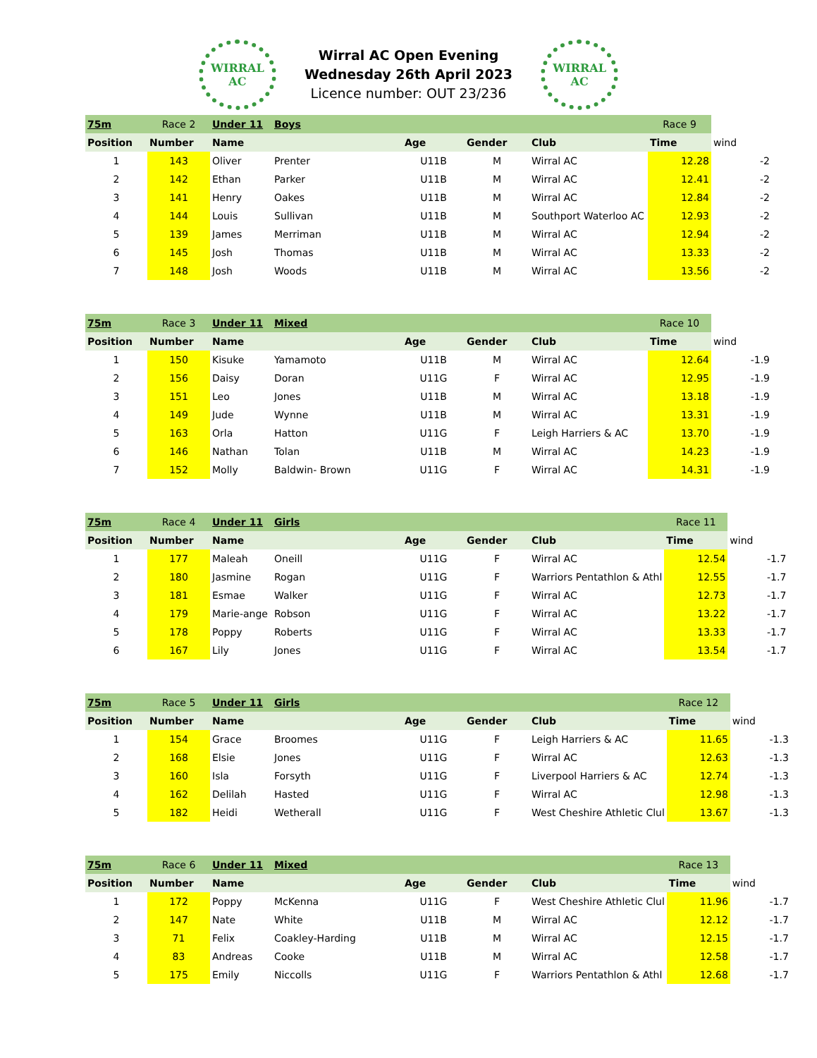WIRRAL
AC
Wirral AC Open Evening
Wednesday 26th April 2023
Licence number: OUT 23/236
WIRRAL
AC
| 75m | Race 2 | Under 11 | Boys | | | | Race 9 | |
| Position | Number | Name | | Age | Gender | Club | Time | wind |
| 1 | 143 | Oliver | Prenter | U11B | M | Wirral AC | 12.28 | -2 |
| 2 | 142 | Ethan | Parker | U11B | M | Wirral AC | 12.41 | -2 |
| 3 | 141 | Henry | Oakes | U11B | M | Wirral AC | 12.84 | -2 |
| 4 | 144 | Louis | Sullivan | U11B | M | Southport Waterloo AC | 12.93 | -2 |
| 5 | 139 | James | Merriman | U11B | M | Wirral AC | 12.94 | -2 |
| 6 | 145 | Josh | Thomas | U11B | M | Wirral AC | 13.33 | -2 |
| 7 | 148 | Josh | Woods | U11B | M | Wirral AC | 13.56 | -2 |
| 75m | Race 3 | Under 11 | Mixed | | | | Race 10 | |
| Position | Number | Name | | Age | Gender | Club | Time | wind |
| 1 | 150 | Kisuke | Yamamoto | U11B | M | Wirral AC | 12.64 | -1.9 |
| 2 | 156 | Daisy | Doran | U11G | F | Wirral AC | 12.95 | -1.9 |
| 3 | 151 | Leo | Jones | U11B | M | Wirral AC | 13.18 | -1.9 |
| 4 | 149 | Jude | Wynne | U11B | M | Wirral AC | 13.31 | -1.9 |
| 5 | 163 | Orla | Hatton | U11G | F | Leigh Harriers & AC | 13.70 | -1.9 |
| 6 | 146 | Nathan | Tolan | U11B | M | Wirral AC | 14.23 | -1.9 |
| 7 | 152 | Molly | Baldwin- Brown | U11G | F | Wirral AC | 14.31 | -1.9 |
| 75m | Race 4 | Under 11 | Girls | | | | Race 11 | |
| Position | Number | Name | | Age | Gender | Club | Time | wind |
| 1 | 177 | Maleah | Oneill | U11G | F | Wirral AC | 12.54 | -1.7 |
| 2 | 180 | Jasmine | Rogan | U11G | F | Warriors Pentathlon & Athl | 12.55 | -1.7 |
| 3 | 181 | Esmae | Walker | U11G | F | Wirral AC | 12.73 | -1.7 |
| 4 | 179 | Marie-ange | Robson | U11G | F | Wirral AC | 13.22 | -1.7 |
| 5 | 178 | Poppy | Roberts | U11G | F | Wirral AC | 13.33 | -1.7 |
| 6 | 167 | Lily | Jones | U11G | F | Wirral AC | 13.54 | -1.7 |
| 75m | Race 5 | Under 11 | Girls | | | | Race 12 | |
| Position | Number | Name | | Age | Gender | Club | Time | wind |
| 1 | 154 | Grace | Broomes | U11G | F | Leigh Harriers & AC | 11.65 | -1.3 |
| 2 | 168 | Elsie | Jones | U11G | F | Wirral AC | 12.63 | -1.3 |
| 3 | 160 | Isla | Forsyth | U11G | F | Liverpool Harriers & AC | 12.74 | -1.3 |
| 4 | 162 | Delilah | Hasted | U11G | F | Wirral AC | 12.98 | -1.3 |
| 5 | 182 | Heidi | Wetherall | U11G | F | West Cheshire Athletic Clul | 13.67 | -1.3 |
| 75m | Race 6 | Under 11 | Mixed | | | | Race 13 | |
| Position | Number | Name | | Age | Gender | Club | Time | wind |
| 1 | 172 | Poppy | McKenna | U11G | F | West Cheshire Athletic Clul | 11.96 | -1.7 |
| 2 | 147 | Nate | White | U11B | M | Wirral AC | 12.12 | -1.7 |
| 3 | 71 | Felix | Coakley-Harding | U11B | M | Wirral AC | 12.15 | -1.7 |
| 4 | 83 | Andreas | Cooke | U11B | M | Wirral AC | 12.58 | -1.7 |
| 5 | 175 | Emily | Niccolls | U11G | F | Warriors Pentathlon & Athl | 12.68 | -1.7 |